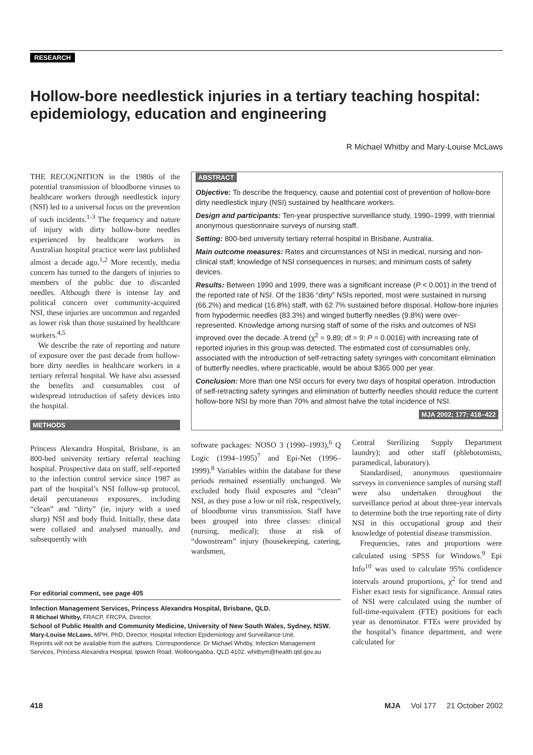RESEARCH
Hollow-bore needlestick injuries in a tertiary teaching hospital: epidemiology, education and engineering
R Michael Whitby and Mary-Louise McLaws
THE RECOGNITION in the 1980s of the potential transmission of bloodborne viruses to healthcare workers through needlestick injury (NSI) led to a universal focus on the prevention of such incidents.<sup>1-3</sup> The frequency and nature of injury with dirty hollow-bore needles experienced by healthcare workers in Australian hospital practice were last published almost a decade ago.<sup>1,2</sup> More recently, media concern has turned to the dangers of injuries to members of the public due to discarded needles. Although there is intense lay and political concern over community-acquired NSI, these injuries are uncommon and regarded as lower risk than those sustained by healthcare workers.<sup>4,5</sup>
We describe the rate of reporting and nature of exposure over the past decade from hollow-bore dirty needles in healthcare workers in a tertiary referral hospital. We have also assessed the benefits and consumables cost of widespread introduction of safety devices into the hospital.
METHODS
ABSTRACT
Objective: To describe the frequency, cause and potential cost of prevention of hollow-bore dirty needlestick injury (NSI) sustained by healthcare workers.
Design and participants: Ten-year prospective surveillance study, 1990–1999, with triennial anonymous questionnaire surveys of nursing staff.
Setting: 800-bed university tertiary referral hospital in Brisbane, Australia.
Main outcome measures: Rates and circumstances of NSI in medical, nursing and non-clinical staff; knowledge of NSI consequences in nurses; and minimum costs of safety devices.
Results: Between 1990 and 1999, there was a significant increase (P < 0.001) in the trend of the reported rate of NSI. Of the 1836 “dirty” NSIs reported, most were sustained in nursing (66.2%) and medical (16.8%) staff, with 62.7% sustained before disposal. Hollow-bore injuries from hypodermic needles (83.3%) and winged butterfly needles (9.8%) were over-represented. Knowledge among nursing staff of some of the risks and outcomes of NSI improved over the decade. A trend (χ<sup>2</sup> = 9.89; df = 9; P = 0.0016) with increasing rate of reported injuries in this group was detected. The estimated cost of consumables only, associated with the introduction of self-retracting safety syringes with concomitant elimination of butterfly needles, where practicable, would be about $365 000 per year.
Conclusion: More than one NSI occurs for every two days of hospital operation. Introduction of self-retracting safety syringes and elimination of butterfly needles should reduce the current hollow-bore NSI by more than 70% and almost halve the total incidence of NSI.
MJA 2002; 177: 418–422
Princess Alexandra Hospital, Brisbane, is an 800-bed university tertiary referral teaching hospital. Prospective data on staff, self-reported to the infection control service since 1987 as part of the hospital’s NSI follow-up protocol, detail percutaneous exposures, including “clean” and “dirty” (ie, injury with a used sharp) NSI and body fluid. Initially, these data were collated and analysed manually, and subsequently with
software packages: NOSO 3 (1990–1993),<sup>6</sup> Q Logic (1994–1995)<sup>7</sup> and Epi-Net (1996–1999).<sup>8</sup> Variables within the database for these periods remained essentially unchanged. We excluded body fluid exposures and “clean” NSI, as they pose a low or nil risk, respectively, of bloodborne virus transmission. Staff have been grouped into three classes: clinical (nursing, medical); those at risk of “downstream” injury (housekeeping, catering, wardsmen,
Central Sterilizing Supply Department laundry); and other staff (phlebotomists, paramedical, laboratory).
Standardised, anonymous questionnaire surveys in convenience samples of nursing staff were also undertaken throughout the surveillance period at about three-year intervals to determine both the true reporting rate of dirty NSI in this occupational group and their knowledge of potential disease transmission.
Frequencies, rates and proportions were calculated using SPSS for Windows.<sup>9</sup> Epi Info<sup>10</sup> was used to calculate 95% confidence intervals around proportions, χ<sup>2</sup> for trend and Fisher exact tests for significance. Annual rates of NSI were calculated using the number of full-time-equivalent (FTE) positions for each year as denominator. FTEs were provided by the hospital’s finance department, and were calculated for
For editorial comment, see page 405
Infection Management Services, Princess Alexandra Hospital, Brisbane, QLD.
R Michael Whitby, FRACP, FRCPA, Director.
School of Public Health and Community Medicine, University of New South Wales, Sydney, NSW.
Mary-Louise McLaws, MPH, PhD, Director, Hospital Infection Epidemiology and Surveillance Unit.
Reprints will not be available from the authors. Correspondence: Dr Michael Whitby, Infection Management Services, Princess Alexandra Hospital, Ipswich Road, Wolloongabba, QLD 4102. whitbym@health.qld.gov.au
418 MJA Vol 177 21 October 2002